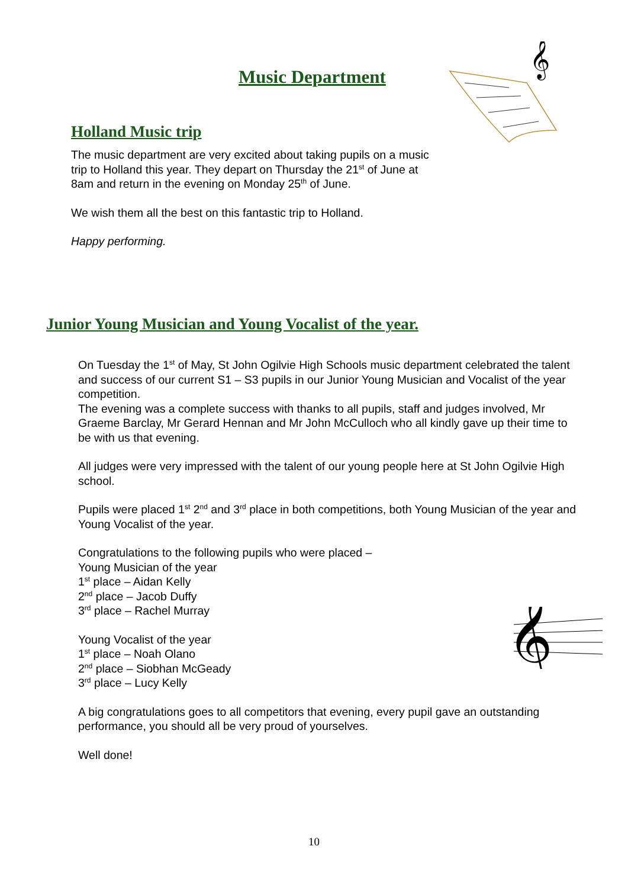Music Department
𝄞
Holland Music trip
The music department are very excited about taking pupils on a music trip to Holland this year. They depart on Thursday the 21<sup>st</sup> of June at 8am and return in the evening on Monday 25<sup>th</sup> of June.
We wish them all the best on this fantastic trip to Holland.
Happy performing.
Junior Young Musician and Young Vocalist of the year.
On Tuesday the 1<sup>st</sup> of May, St John Ogilvie High Schools music department celebrated the talent and success of our current S1 – S3 pupils in our Junior Young Musician and Vocalist of the year competition.
The evening was a complete success with thanks to all pupils, staff and judges involved, Mr Graeme Barclay, Mr Gerard Hennan and Mr John McCulloch who all kindly gave up their time to be with us that evening.
All judges were very impressed with the talent of our young people here at St John Ogilvie High school.
Pupils were placed 1<sup>st</sup> 2<sup>nd</sup> and 3<sup>rd</sup> place in both competitions, both Young Musician of the year and Young Vocalist of the year.
Congratulations to the following pupils who were placed –
Young Musician of the year
1<sup>st</sup> place – Aidan Kelly
2<sup>nd</sup> place – Jacob Duffy
3<sup>rd</sup> place – Rachel Murray
Young Vocalist of the year
1<sup>st</sup> place – Noah Olano
2<sup>nd</sup> place – Siobhan McGeady
3<sup>rd</sup> place – Lucy Kelly
A big congratulations goes to all competitors that evening, every pupil gave an outstanding performance, you should all be very proud of yourselves.
Well done!
𝄞
10